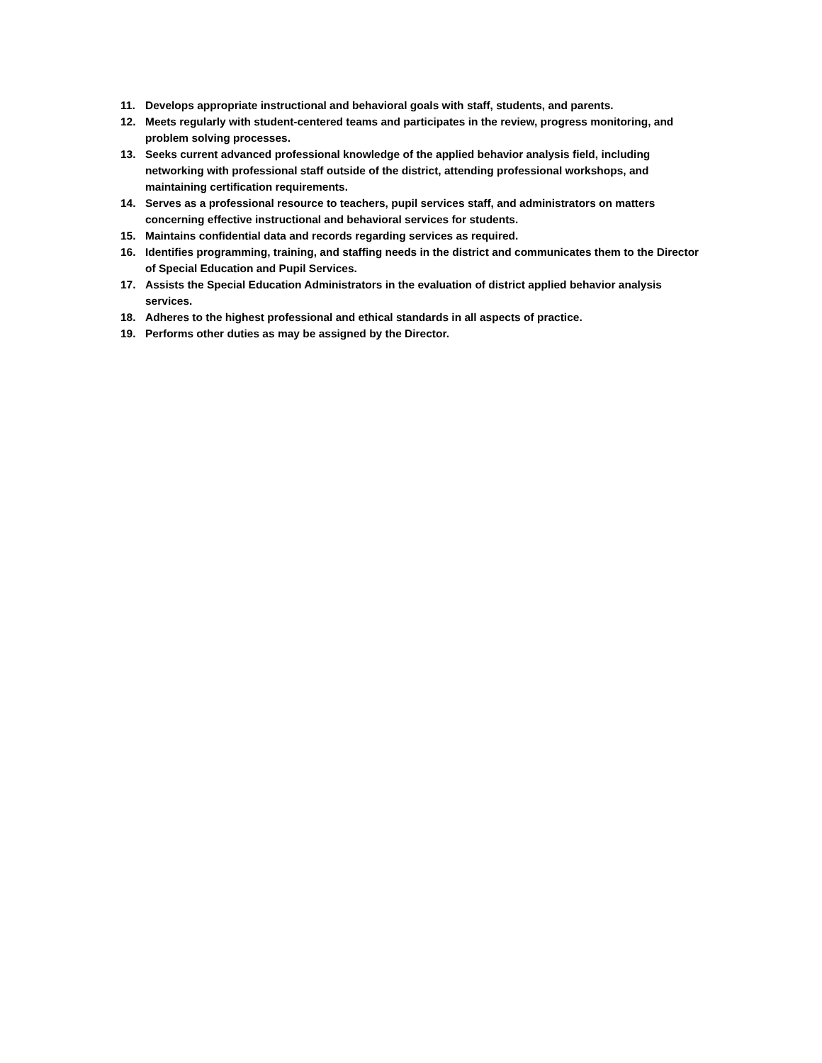11. Develops appropriate instructional and behavioral goals with staff, students, and parents.
12. Meets regularly with student-centered teams and participates in the review, progress monitoring, and problem solving processes.
13. Seeks current advanced professional knowledge of the applied behavior analysis field, including networking with professional staff outside of the district, attending professional workshops, and maintaining certification requirements.
14. Serves as a professional resource to teachers, pupil services staff, and administrators on matters concerning effective instructional and behavioral services for students.
15. Maintains confidential data and records regarding services as required.
16. Identifies programming, training, and staffing needs in the district and communicates them to the Director of Special Education and Pupil Services.
17. Assists the Special Education Administrators in the evaluation of district applied behavior analysis services.
18. Adheres to the highest professional and ethical standards in all aspects of practice.
19. Performs other duties as may be assigned by the Director.